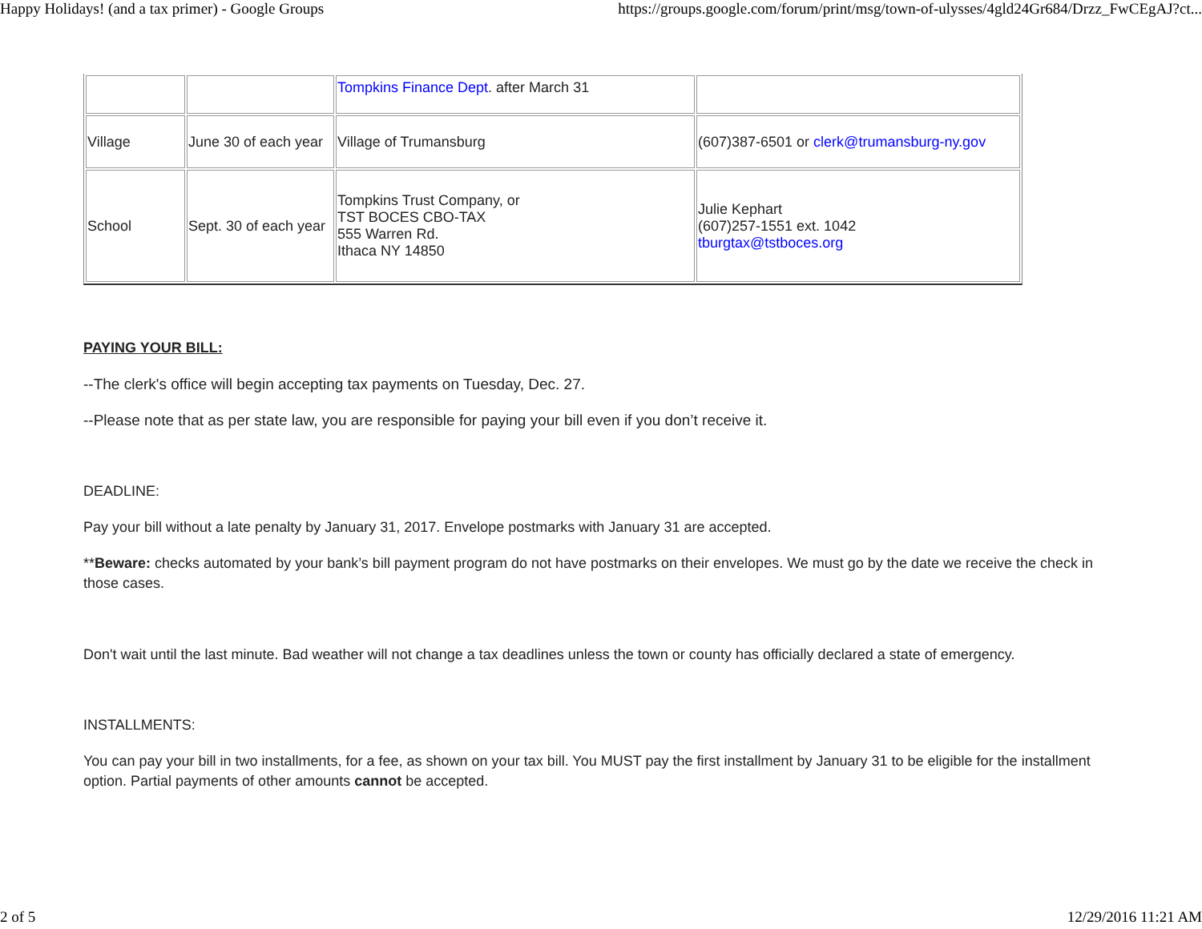Happy Holidays! (and a tax primer) - Google Groups https://groups.google.com/forum/print/msg/town-of-ulysses/4gld24Gr684/Drzz_FwCEgAJ?ct...
| | | Tompkins Finance Dept . after March 31 | |
| Village | June 30 of each year | Village of Trumansburg | (607)387-6501 or clerk@trumansburg-ny.gov |
| School | Sept. 30 of each year | Tompkins Trust Company, or TST BOCES CBO-TAX 555 Warren Rd. Ithaca NY 14850 | Julie Kephart (607)257-1551 ext. 1042 tburgtax@tstboces.org |
PAYING YOUR BILL:
--The clerk's office will begin accepting tax payments on Tuesday, Dec. 27.
--Please note that as per state law, you are responsible for paying your bill even if you don’t receive it.
DEADLINE:
Pay your bill without a late penalty by January 31, 2017. Envelope postmarks with January 31 are accepted.
**Beware: checks automated by your bank’s bill payment program do not have postmarks on their envelopes. We must go by the date we receive the check in those cases.
Don't wait until the last minute. Bad weather will not change a tax deadlines unless the town or county has officially declared a state of emergency.
INSTALLMENTS:
You can pay your bill in two installments, for a fee, as shown on your tax bill. You MUST pay the first installment by January 31 to be eligible for the installment option. Partial payments of other amounts cannot be accepted.
2 of 5 12/29/2016 11:21 AM